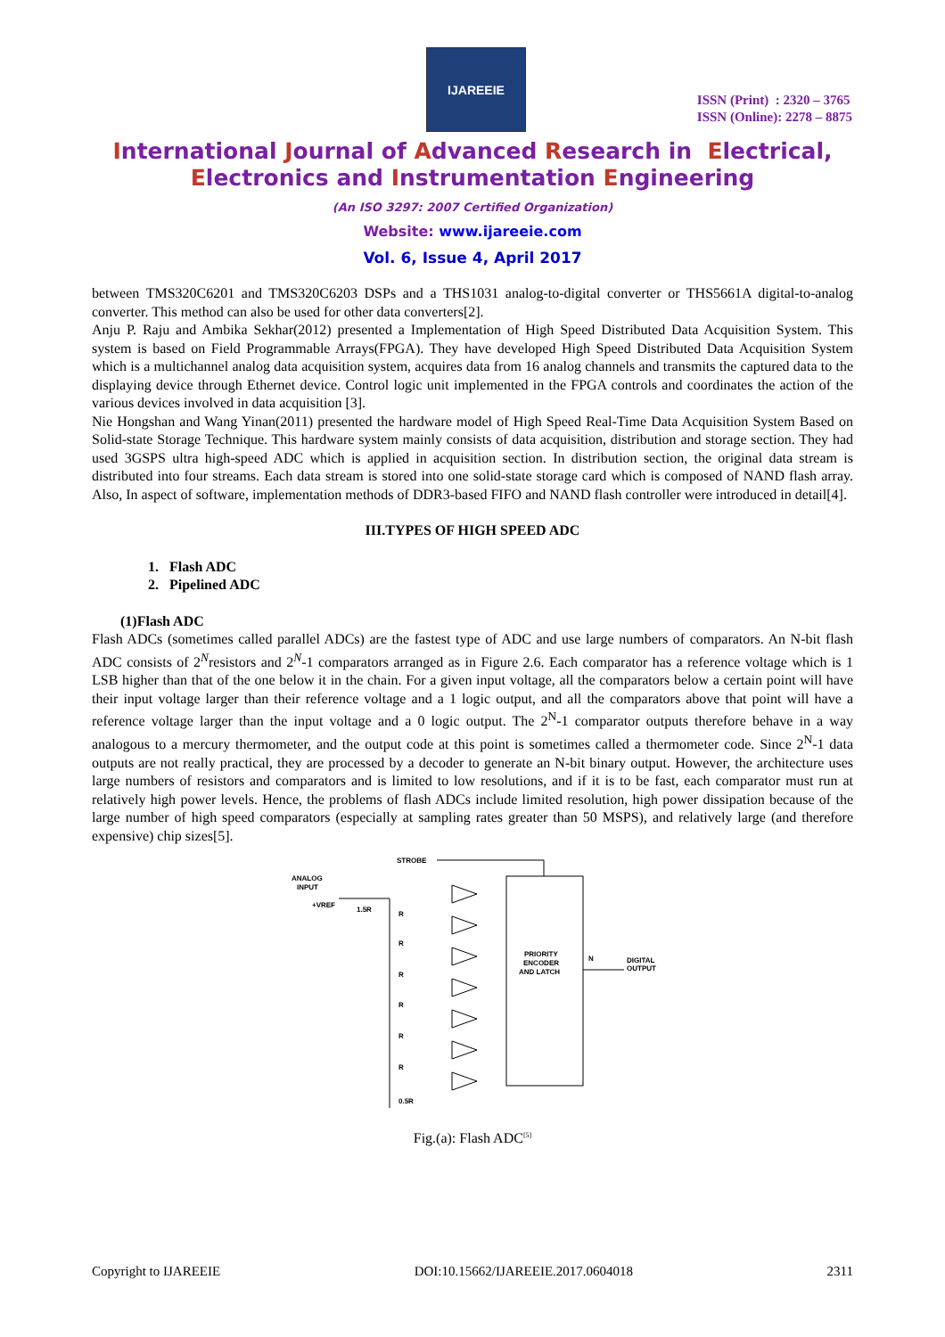IJAREEIE
ISSN (Print) : 2320 – 3765
ISSN (Online): 2278 – 8875
International Journal of Advanced Research in Electrical,
Electronics and Instrumentation Engineering
(An ISO 3297: 2007 Certified Organization)
Website: www.ijareeie.com
Vol. 6, Issue 4, April 2017
between TMS320C6201 and TMS320C6203 DSPs and a THS1031 analog-to-digital converter or THS5661A digital-to-analog converter. This method can also be used for other data converters[2].
Anju P. Raju and Ambika Sekhar(2012) presented a Implementation of High Speed Distributed Data Acquisition System. This system is based on Field Programmable Arrays(FPGA). They have developed High Speed Distributed Data Acquisition System which is a multichannel analog data acquisition system, acquires data from 16 analog channels and transmits the captured data to the displaying device through Ethernet device. Control logic unit implemented in the FPGA controls and coordinates the action of the various devices involved in data acquisition [3].
Nie Hongshan and Wang Yinan(2011) presented the hardware model of High Speed Real-Time Data Acquisition System Based on Solid-state Storage Technique. This hardware system mainly consists of data acquisition, distribution and storage section. They had used 3GSPS ultra high-speed ADC which is applied in acquisition section. In distribution section, the original data stream is distributed into four streams. Each data stream is stored into one solid-state storage card which is composed of NAND flash array. Also, In aspect of software, implementation methods of DDR3-based FIFO and NAND flash controller were introduced in detail[4].
III.TYPES OF HIGH SPEED ADC
1. Flash ADC
2. Pipelined ADC
(1)Flash ADC
Flash ADCs (sometimes called parallel ADCs) are the fastest type of ADC and use large numbers of comparators. An N-bit flash ADC consists of 2<sup>N</sup>resistors and 2<sup>N</sup>-1 comparators arranged as in Figure 2.6. Each comparator has a reference voltage which is 1 LSB higher than that of the one below it in the chain. For a given input voltage, all the comparators below a certain point will have their input voltage larger than their reference voltage and a 1 logic output, and all the comparators above that point will have a reference voltage larger than the input voltage and a 0 logic output. The 2<sup>N</sup>-1 comparator outputs therefore behave in a way analogous to a mercury thermometer, and the output code at this point is sometimes called a thermometer code. Since 2<sup>N</sup>-1 data outputs are not really practical, they are processed by a decoder to generate an N-bit binary output. However, the architecture uses large numbers of resistors and comparators and is limited to low resolutions, and if it is to be fast, each comparator must run at relatively high power levels. Hence, the problems of flash ADCs include limited resolution, high power dissipation because of the large number of high speed comparators (especially at sampling rates greater than 50 MSPS), and relatively large (and therefore expensive) chip sizes[5].
STROBE
ANALOG
INPUT
+VREF
1.5R
PRIORITY
ENCODER
AND LATCH
N
DIGITAL
OUTPUT
R
R
R
R
R
R
0.5R
Fig.(a): Flash ADC<sup>[5]</sup>
Copyright to IJAREEIE DOI:10.15662/IJAREEIE.2017.0604018 2311